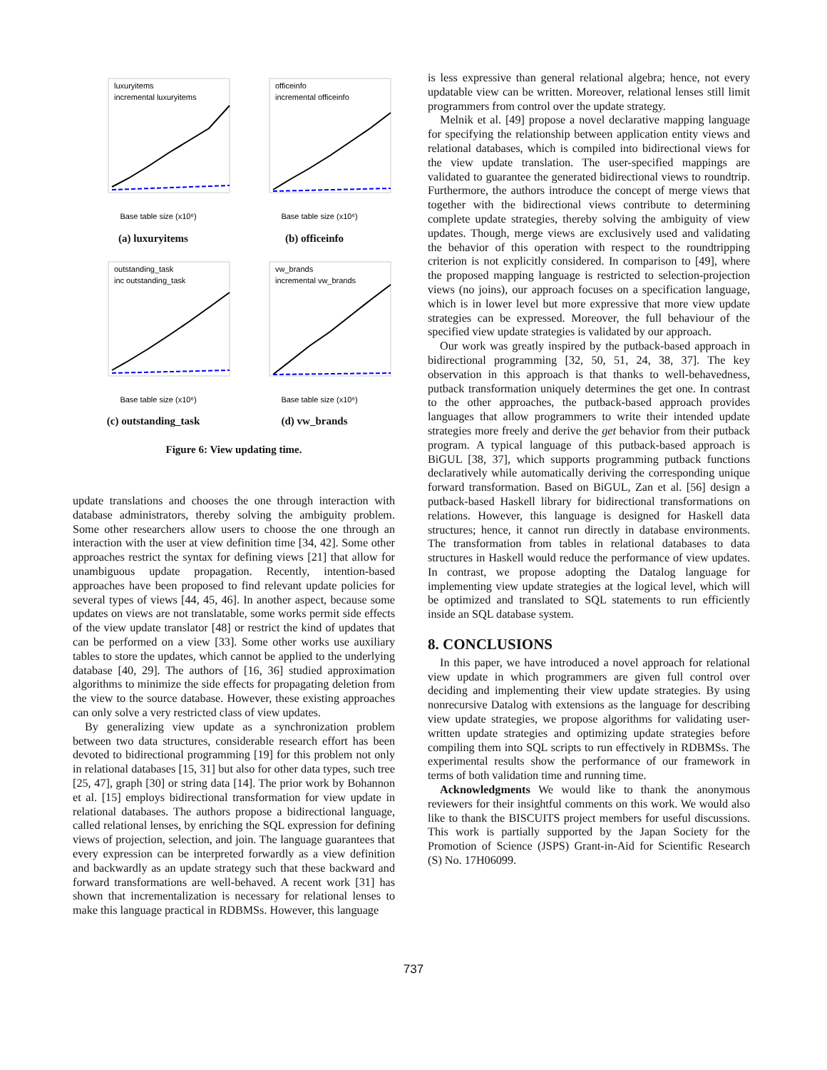luxuryitems
incremental luxuryitems
Base table size (x10⁶)
(a) luxuryitems
officeinfo
incremental officeinfo
Base table size (x10⁶)
(b) officeinfo
outstanding_task
inc outstanding_task
Base table size (x10⁶)
(c) outstanding_task
vw_brands
incremental vw_brands
Base table size (x10⁶)
(d) vw_brands
Figure 6: View updating time.
update translations and chooses the one through interaction with database administrators, thereby solving the ambiguity problem. Some other researchers allow users to choose the one through an interaction with the user at view definition time [34, 42]. Some other approaches restrict the syntax for defining views [21] that allow for unambiguous update propagation. Recently, intention-based approaches have been proposed to find relevant update policies for several types of views [44, 45, 46]. In another aspect, because some updates on views are not translatable, some works permit side effects of the view update translator [48] or restrict the kind of updates that can be performed on a view [33]. Some other works use auxiliary tables to store the updates, which cannot be applied to the underlying database [40, 29]. The authors of [16, 36] studied approximation algorithms to minimize the side effects for propagating deletion from the view to the source database. However, these existing approaches can only solve a very restricted class of view updates.
By generalizing view update as a synchronization problem between two data structures, considerable research effort has been devoted to bidirectional programming [19] for this problem not only in relational databases [15, 31] but also for other data types, such tree [25, 47], graph [30] or string data [14]. The prior work by Bohannon et al. [15] employs bidirectional transformation for view update in relational databases. The authors propose a bidirectional language, called relational lenses, by enriching the SQL expression for defining views of projection, selection, and join. The language guarantees that every expression can be interpreted forwardly as a view definition and backwardly as an update strategy such that these backward and forward transformations are well-behaved. A recent work [31] has shown that incrementalization is necessary for relational lenses to make this language practical in RDBMSs. However, this language
is less expressive than general relational algebra; hence, not every updatable view can be written. Moreover, relational lenses still limit programmers from control over the update strategy.
Melnik et al. [49] propose a novel declarative mapping language for specifying the relationship between application entity views and relational databases, which is compiled into bidirectional views for the view update translation. The user-specified mappings are validated to guarantee the generated bidirectional views to roundtrip. Furthermore, the authors introduce the concept of merge views that together with the bidirectional views contribute to determining complete update strategies, thereby solving the ambiguity of view updates. Though, merge views are exclusively used and validating the behavior of this operation with respect to the roundtripping criterion is not explicitly considered. In comparison to [49], where the proposed mapping language is restricted to selection-projection views (no joins), our approach focuses on a specification language, which is in lower level but more expressive that more view update strategies can be expressed. Moreover, the full behaviour of the specified view update strategies is validated by our approach.
Our work was greatly inspired by the putback-based approach in bidirectional programming [32, 50, 51, 24, 38, 37]. The key observation in this approach is that thanks to well-behavedness, putback transformation uniquely determines the get one. In contrast to the other approaches, the putback-based approach provides languages that allow programmers to write their intended update strategies more freely and derive the get behavior from their putback program. A typical language of this putback-based approach is BiGUL [38, 37], which supports programming putback functions declaratively while automatically deriving the corresponding unique forward transformation. Based on BiGUL, Zan et al. [56] design a putback-based Haskell library for bidirectional transformations on relations. However, this language is designed for Haskell data structures; hence, it cannot run directly in database environments. The transformation from tables in relational databases to data structures in Haskell would reduce the performance of view updates. In contrast, we propose adopting the Datalog language for implementing view update strategies at the logical level, which will be optimized and translated to SQL statements to run efficiently inside an SQL database system.
8. CONCLUSIONS
In this paper, we have introduced a novel approach for relational view update in which programmers are given full control over deciding and implementing their view update strategies. By using nonrecursive Datalog with extensions as the language for describing view update strategies, we propose algorithms for validating user-written update strategies and optimizing update strategies before compiling them into SQL scripts to run effectively in RDBMSs. The experimental results show the performance of our framework in terms of both validation time and running time.
Acknowledgments We would like to thank the anonymous reviewers for their insightful comments on this work. We would also like to thank the BISCUITS project members for useful discussions. This work is partially supported by the Japan Society for the Promotion of Science (JSPS) Grant-in-Aid for Scientific Research (S) No. 17H06099.
737